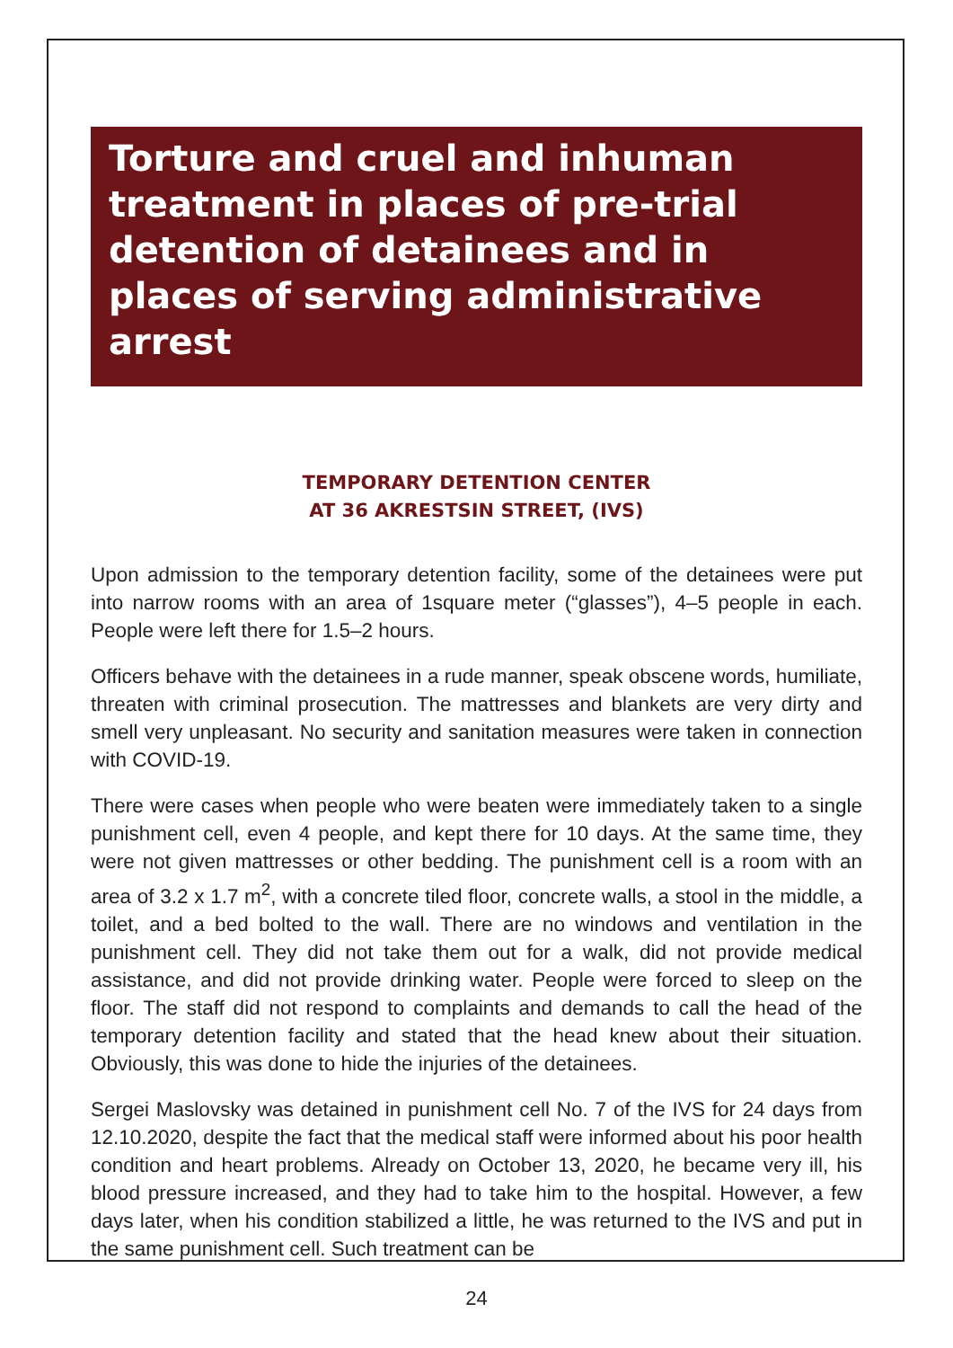Torture and cruel and inhuman treatment in places of pre-trial detention of detainees and in places of serving administrative arrest
TEMPORARY DETENTION CENTER
AT 36 AKRESTSIN STREET, (IVS)
Upon admission to the temporary detention facility, some of the detainees were put into narrow rooms with an area of 1square meter (“glasses”), 4–5 people in each. People were left there for 1.5–2 hours.
Officers behave with the detainees in a rude manner, speak obscene words, humiliate, threaten with criminal prosecution. The mattresses and blankets are very dirty and smell very unpleasant. No security and sanitation measures were taken in connection with COVID-19.
There were cases when people who were beaten were immediately taken to a single punishment cell, even 4 people, and kept there for 10 days. At the same time, they were not given mattresses or other bedding. The punishment cell is a room with an area of 3.2 x 1.7 m<sup>2</sup>, with a concrete tiled floor, concrete walls, a stool in the middle, a toilet, and a bed bolted to the wall. There are no windows and ventilation in the punishment cell. They did not take them out for a walk, did not provide medical assistance, and did not provide drinking water. People were forced to sleep on the floor. The staff did not respond to complaints and demands to call the head of the temporary detention facility and stated that the head knew about their situation. Obviously, this was done to hide the injuries of the detainees.
Sergei Maslovsky was detained in punishment cell No. 7 of the IVS for 24 days from 12.10.2020, despite the fact that the medical staff were informed about his poor health condition and heart problems. Already on October 13, 2020, he became very ill, his blood pressure increased, and they had to take him to the hospital. However, a few days later, when his condition stabilized a little, he was returned to the IVS and put in the same punishment cell. Such treatment can be
24